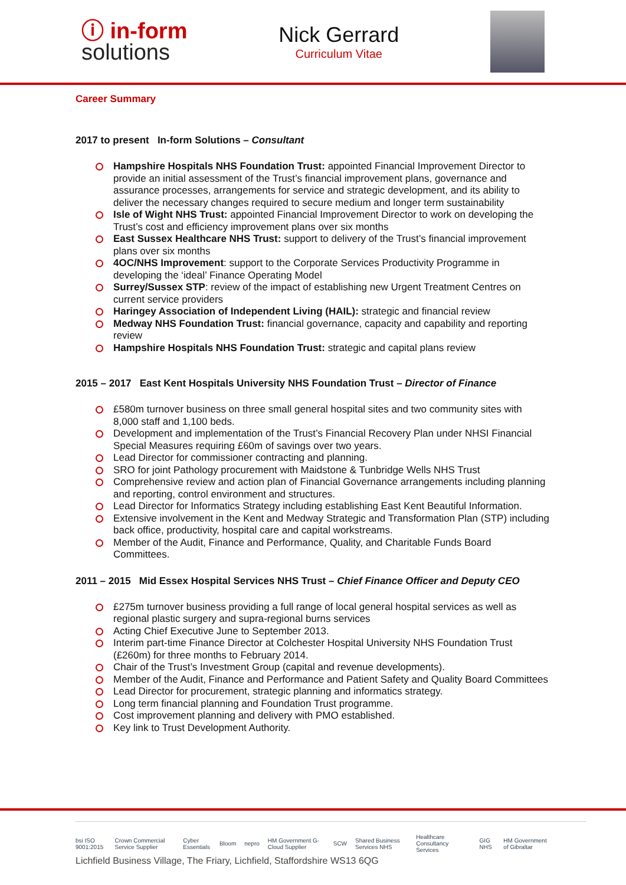ⓘ in-form
solutions
Nick Gerrard
Curriculum Vitae
Career Summary
2017 to present In-form Solutions – Consultant
Hampshire Hospitals NHS Foundation Trust: appointed Financial Improvement Director to provide an initial assessment of the Trust’s financial improvement plans, governance and assurance processes, arrangements for service and strategic development, and its ability to deliver the necessary changes required to secure medium and longer term sustainability
Isle of Wight NHS Trust: appointed Financial Improvement Director to work on developing the Trust’s cost and efficiency improvement plans over six months
East Sussex Healthcare NHS Trust: support to delivery of the Trust’s financial improvement plans over six months
4OC/NHS Improvement: support to the Corporate Services Productivity Programme in developing the ‘ideal’ Finance Operating Model
Surrey/Sussex STP: review of the impact of establishing new Urgent Treatment Centres on current service providers
Haringey Association of Independent Living (HAIL): strategic and financial review
Medway NHS Foundation Trust: financial governance, capacity and capability and reporting review
Hampshire Hospitals NHS Foundation Trust: strategic and capital plans review
2015 – 2017 East Kent Hospitals University NHS Foundation Trust – Director of Finance
£580m turnover business on three small general hospital sites and two community sites with 8,000 staff and 1,100 beds.
Development and implementation of the Trust’s Financial Recovery Plan under NHSI Financial Special Measures requiring £60m of savings over two years.
Lead Director for commissioner contracting and planning.
SRO for joint Pathology procurement with Maidstone & Tunbridge Wells NHS Trust
Comprehensive review and action plan of Financial Governance arrangements including planning and reporting, control environment and structures.
Lead Director for Informatics Strategy including establishing East Kent Beautiful Information.
Extensive involvement in the Kent and Medway Strategic and Transformation Plan (STP) including back office, productivity, hospital care and capital workstreams.
Member of the Audit, Finance and Performance, Quality, and Charitable Funds Board Committees.
2011 – 2015 Mid Essex Hospital Services NHS Trust – Chief Finance Officer and Deputy CEO
£275m turnover business providing a full range of local general hospital services as well as regional plastic surgery and supra-regional burns services
Acting Chief Executive June to September 2013.
Interim part-time Finance Director at Colchester Hospital University NHS Foundation Trust (£260m) for three months to February 2014.
Chair of the Trust’s Investment Group (capital and revenue developments).
Member of the Audit, Finance and Performance and Patient Safety and Quality Board Committees
Lead Director for procurement, strategic planning and informatics strategy.
Long term financial planning and Foundation Trust programme.
Cost improvement planning and delivery with PMO established.
Key link to Trust Development Authority.
bsi ISO 9001:2015 Crown Commercial Service Supplier Cyber Essentials Bloom nepro HM Government G-Cloud Supplier SCW Shared Business Services NHS Healthcare Consultancy Services GIG NHS HM Government of Gibraltar
Lichfield Business Village, The Friary, Lichfield, Staffordshire WS13 6QG